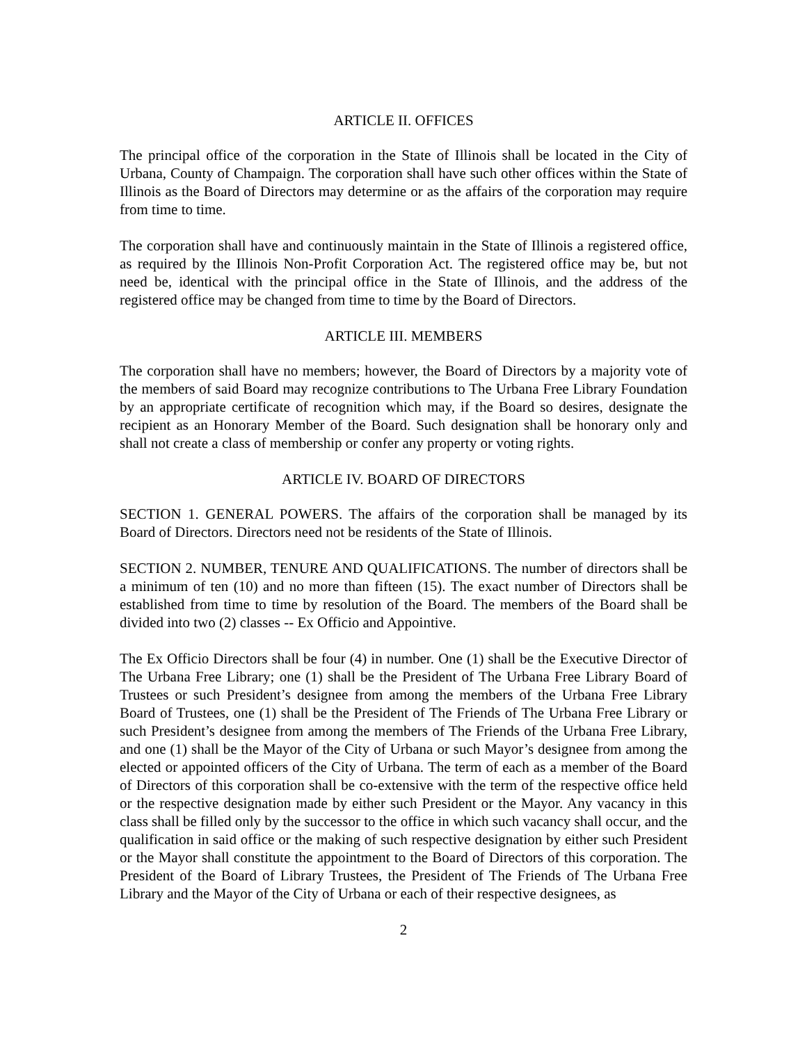ARTICLE II. OFFICES
The principal office of the corporation in the State of Illinois shall be located in the City of Urbana, County of Champaign. The corporation shall have such other offices within the State of Illinois as the Board of Directors may determine or as the affairs of the corporation may require from time to time.
The corporation shall have and continuously maintain in the State of Illinois a registered office, as required by the Illinois Non-Profit Corporation Act. The registered office may be, but not need be, identical with the principal office in the State of Illinois, and the address of the registered office may be changed from time to time by the Board of Directors.
ARTICLE III. MEMBERS
The corporation shall have no members; however, the Board of Directors by a majority vote of the members of said Board may recognize contributions to The Urbana Free Library Foundation by an appropriate certificate of recognition which may, if the Board so desires, designate the recipient as an Honorary Member of the Board. Such designation shall be honorary only and shall not create a class of membership or confer any property or voting rights.
ARTICLE IV. BOARD OF DIRECTORS
SECTION 1. GENERAL POWERS. The affairs of the corporation shall be managed by its Board of Directors. Directors need not be residents of the State of Illinois.
SECTION 2. NUMBER, TENURE AND QUALIFICATIONS. The number of directors shall be a minimum of ten (10) and no more than fifteen (15). The exact number of Directors shall be established from time to time by resolution of the Board. The members of the Board shall be divided into two (2) classes -- Ex Officio and Appointive.
The Ex Officio Directors shall be four (4) in number. One (1) shall be the Executive Director of The Urbana Free Library; one (1) shall be the President of The Urbana Free Library Board of Trustees or such President’s designee from among the members of the Urbana Free Library Board of Trustees, one (1) shall be the President of The Friends of The Urbana Free Library or such President’s designee from among the members of The Friends of the Urbana Free Library, and one (1) shall be the Mayor of the City of Urbana or such Mayor’s designee from among the elected or appointed officers of the City of Urbana. The term of each as a member of the Board of Directors of this corporation shall be co-extensive with the term of the respective office held or the respective designation made by either such President or the Mayor. Any vacancy in this class shall be filled only by the successor to the office in which such vacancy shall occur, and the qualification in said office or the making of such respective designation by either such President or the Mayor shall constitute the appointment to the Board of Directors of this corporation. The President of the Board of Library Trustees, the President of The Friends of The Urbana Free Library and the Mayor of the City of Urbana or each of their respective designees, as
2